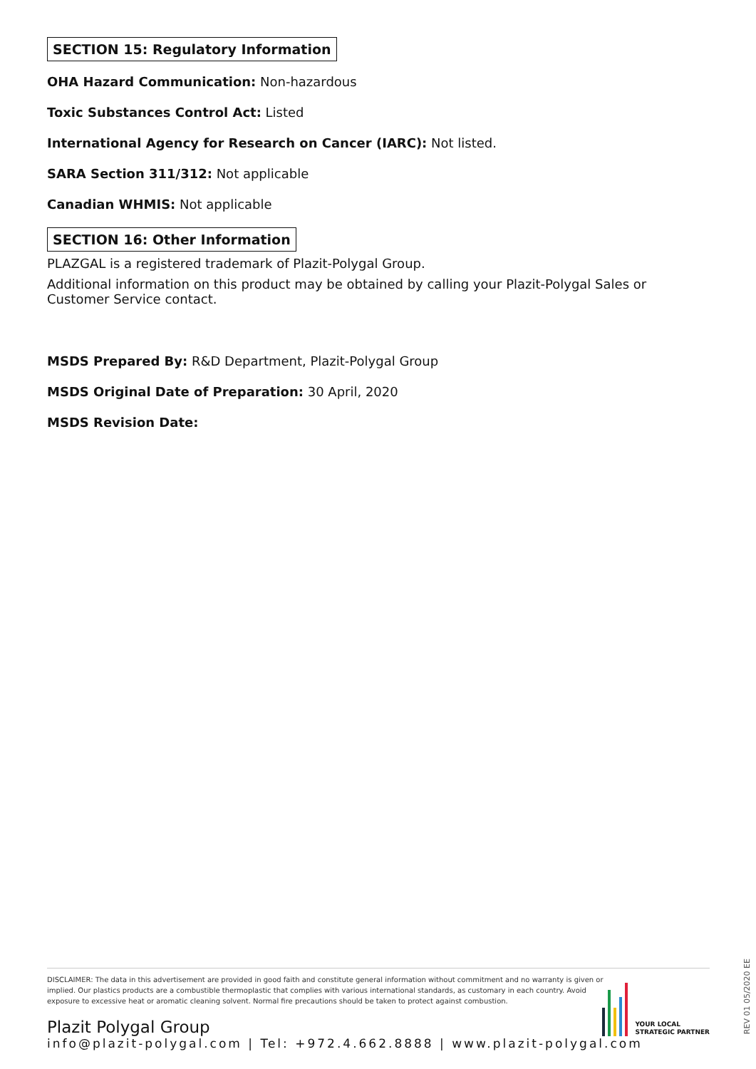SECTION 15: Regulatory Information
OHA Hazard Communication: Non-hazardous
Toxic Substances Control Act: Listed
International Agency for Research on Cancer (IARC): Not listed.
SARA Section 311/312: Not applicable
Canadian WHMIS: Not applicable
SECTION 16: Other Information
PLAZGAL is a registered trademark of Plazit-Polygal Group.
Additional information on this product may be obtained by calling your Plazit-Polygal Sales or Customer Service contact.
MSDS Prepared By: R&D Department, Plazit-Polygal Group
MSDS Original Date of Preparation: 30 April, 2020
MSDS Revision Date:
DISCLAIMER: The data in this advertisement are provided in good faith and constitute general information without commitment and no warranty is given or implied. Our plastics products are a combustible thermoplastic that complies with various international standards, as customary in each country. Avoid exposure to excessive heat or aromatic cleaning solvent. Normal fire precautions should be taken to protect against combustion.
Plazit Polygal Group
info@plazit-polygal.com | Tel: +972.4.662.8888 | www.plazit-polygal.com
YOUR LOCAL
STRATEGIC PARTNER
REV 01 05/2020 EE